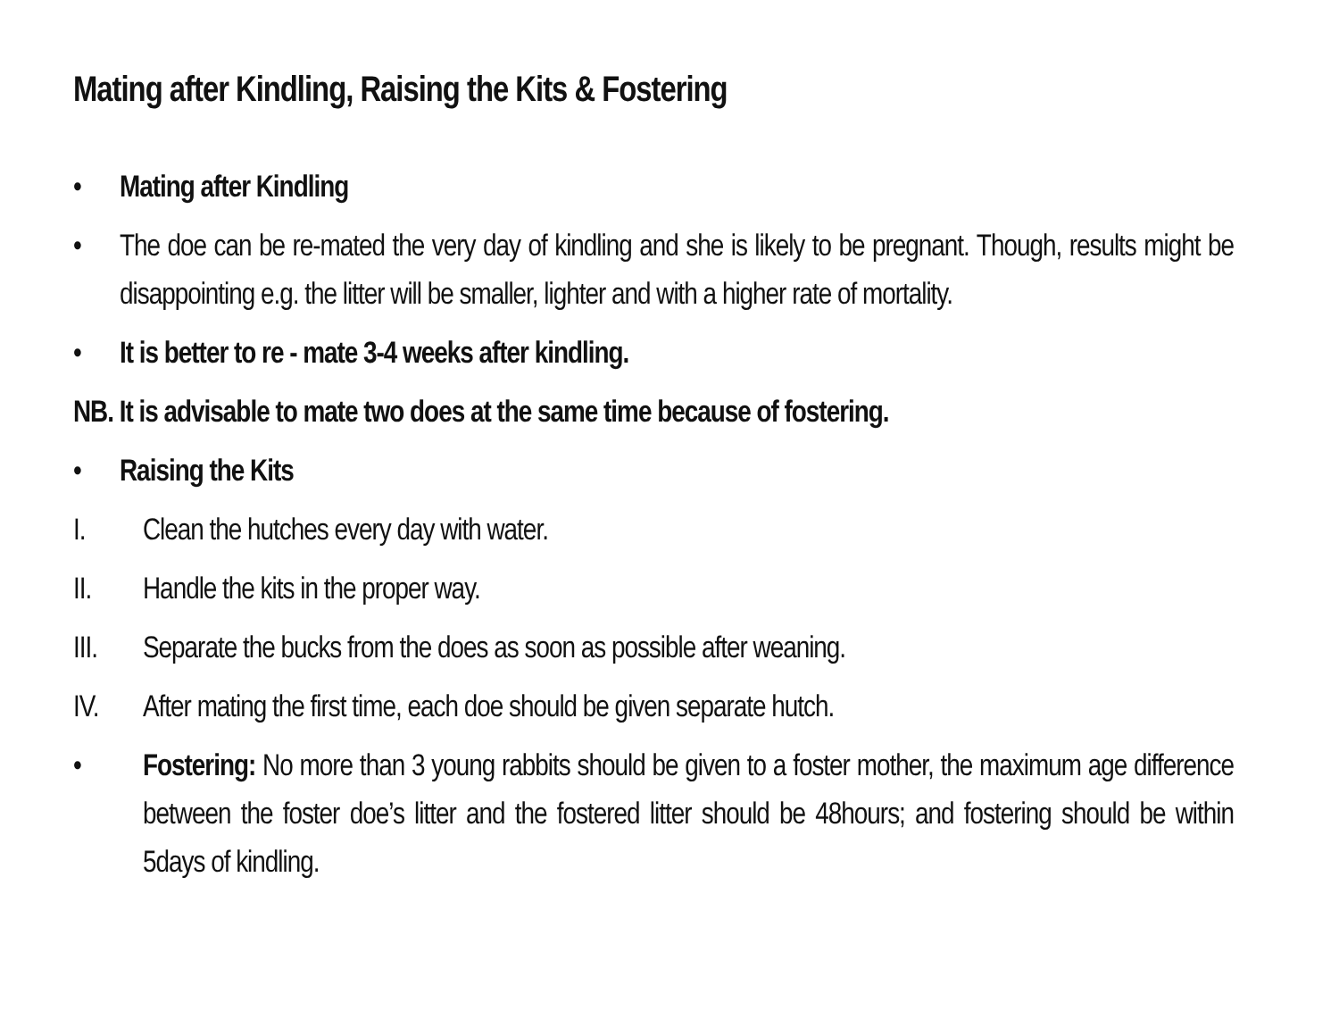Mating after Kindling, Raising the Kits & Fostering
• Mating after Kindling
• The doe can be re-mated the very day of kindling and she is likely to be pregnant. Though, results might be disappointing e.g. the litter will be smaller, lighter and with a higher rate of mortality.
• It is better to re - mate 3-4 weeks after kindling.
NB. It is advisable to mate two does at the same time because of fostering.
• Raising the Kits
I. Clean the hutches every day with water.
II. Handle the kits in the proper way.
III.
Separate the bucks from the does as soon as possible after weaning.
IV. After mating the first time, each doe should be given separate hutch.
• Fostering: No more than 3 young rabbits should be given to a foster mother, the maximum age difference between the foster doe’s litter and the fostered litter should be 48hours; and fostering should be within 5days of kindling.